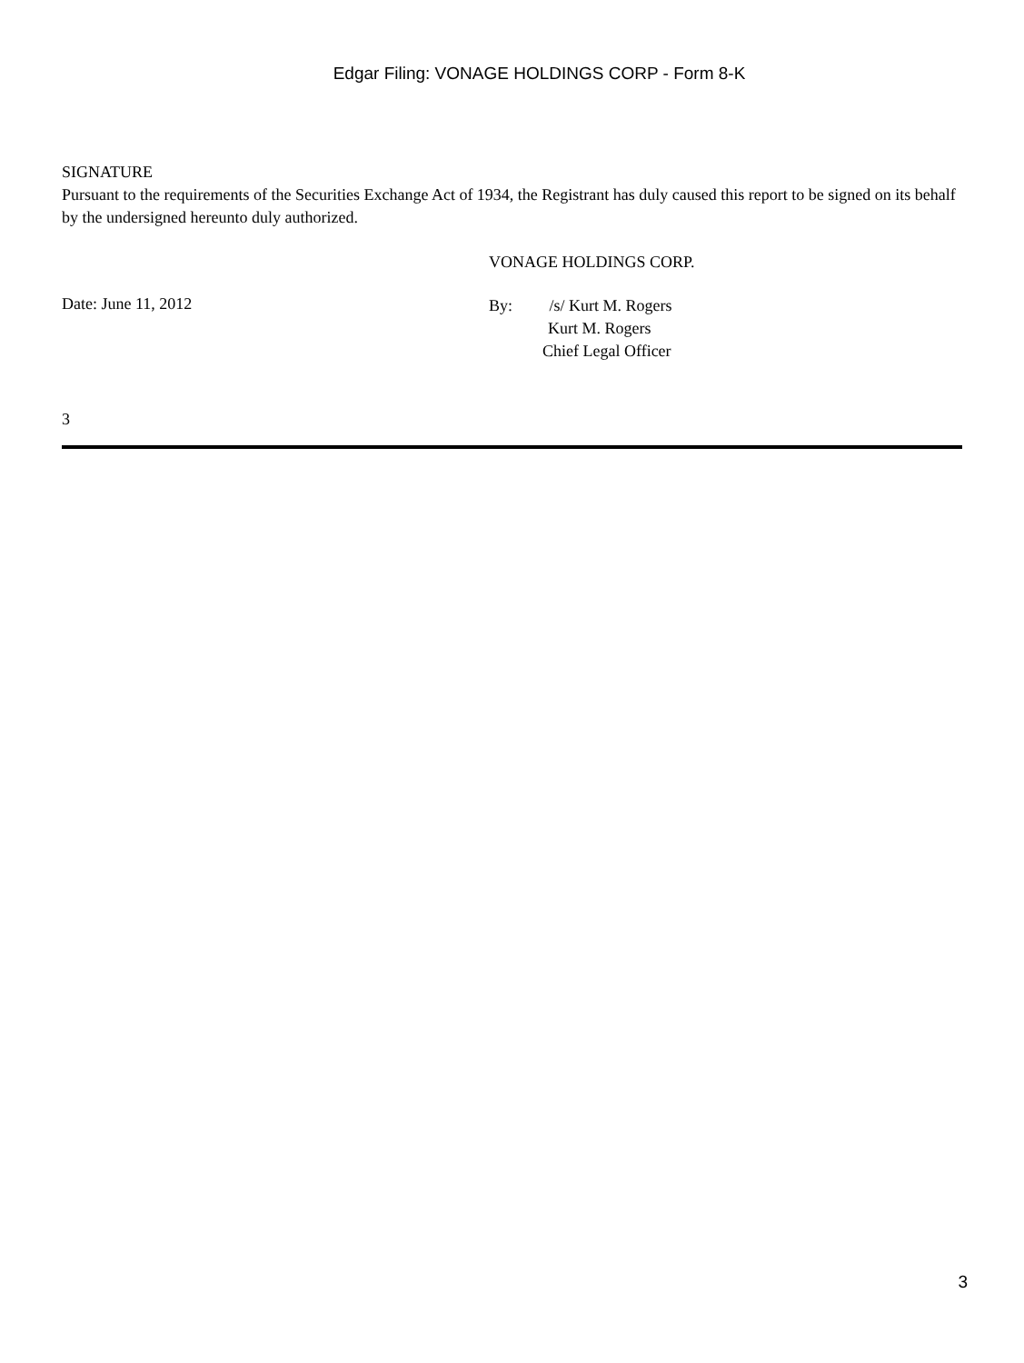Edgar Filing: VONAGE HOLDINGS CORP - Form 8-K
SIGNATURE
Pursuant to the requirements of the Securities Exchange Act of 1934, the Registrant has duly caused this report to be signed on its behalf by the undersigned hereunto duly authorized.
VONAGE HOLDINGS CORP.
Date: June 11, 2012
By: /s/ Kurt M. Rogers
Kurt M. Rogers
Chief Legal Officer
3
3